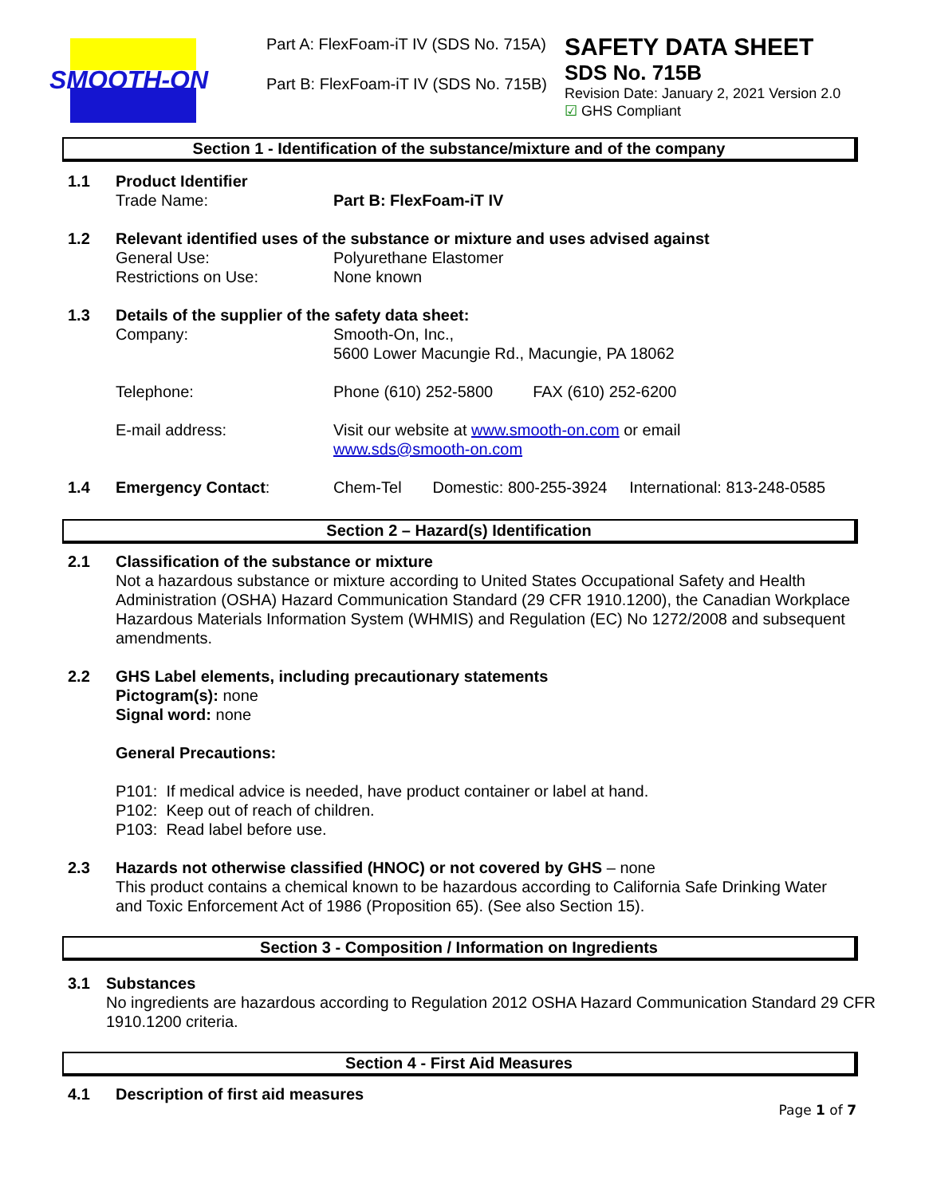SMOOTH-ON
Part A: FlexFoam-iT IV (SDS No. 715A)
Part B: FlexFoam-iT IV (SDS No. 715B)
SAFETY DATA SHEET
SDS No. 715B
Revision Date: January 2, 2021 Version 2.0
☑ GHS Compliant
Section 1 - Identification of the substance/mixture and of the company
1.1 Product Identifier
Trade Name: Part B: FlexFoam-iT IV
1.2 Relevant identified uses of the substance or mixture and uses advised against
General Use: Polyurethane Elastomer
Restrictions on Use: None known
1.3 Details of the supplier of the safety data sheet:
Company: Smooth-On, Inc.,
5600 Lower Macungie Rd., Macungie, PA 18062
Telephone: Phone (610) 252-5800 FAX (610) 252-6200
E-mail address: Visit our website at www.smooth-on.com or email
www.sds@smooth-on.com
1.4 Emergency Contact: Chem-Tel Domestic: 800-255-3924 International: 813-248-0585
Section 2 – Hazard(s) Identification
2.1 Classification of the substance or mixture
Not a hazardous substance or mixture according to United States Occupational Safety and Health Administration (OSHA) Hazard Communication Standard (29 CFR 1910.1200), the Canadian Workplace Hazardous Materials Information System (WHMIS) and Regulation (EC) No 1272/2008 and subsequent amendments.
2.2 GHS Label elements, including precautionary statements
Pictogram(s): none
Signal word: none
General Precautions:
P101: If medical advice is needed, have product container or label at hand.
P102: Keep out of reach of children.
P103: Read label before use.
2.3 Hazards not otherwise classified (HNOC) or not covered by GHS – none
This product contains a chemical known to be hazardous according to California Safe Drinking Water and Toxic Enforcement Act of 1986 (Proposition 65). (See also Section 15).
Section 3 - Composition / Information on Ingredients
3.1 Substances
No ingredients are hazardous according to Regulation 2012 OSHA Hazard Communication Standard 29 CFR 1910.1200 criteria.
Section 4 - First Aid Measures
4.1 Description of first aid measures
Page 1 of 7